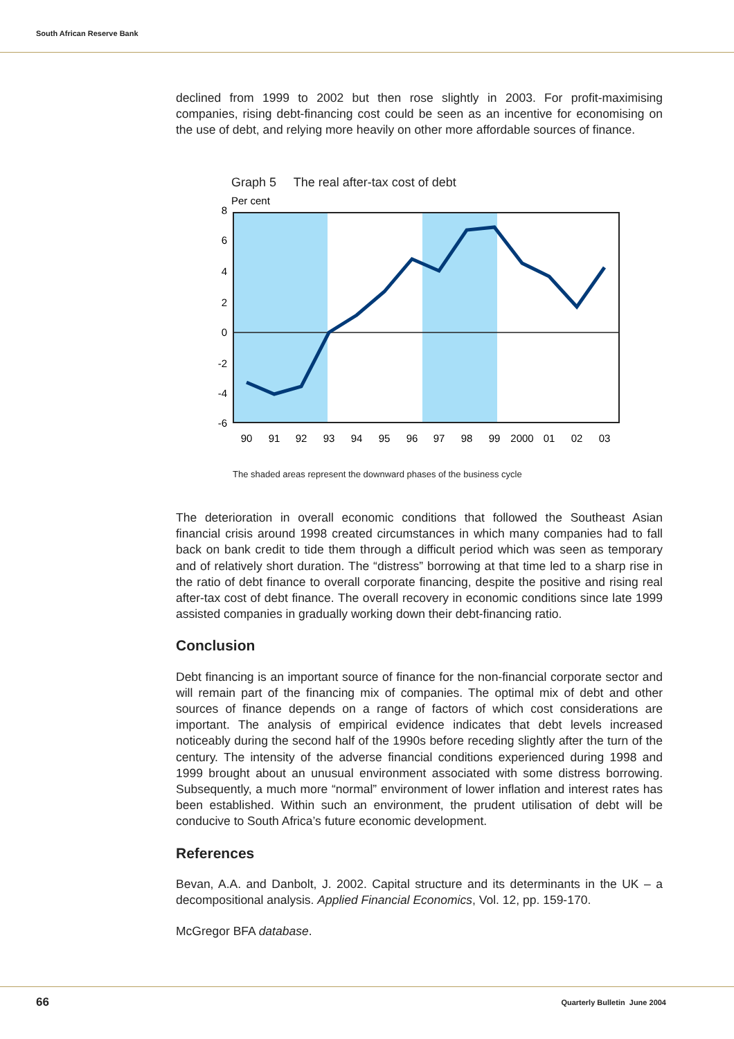South African Reserve Bank
declined from 1999 to 2002 but then rose slightly in 2003. For profit-maximising companies, rising debt-financing cost could be seen as an incentive for economising on the use of debt, and relying more heavily on other more affordable sources of finance.
Graph 5 The real after-tax cost of debt
Per cent
8
6
4
2
0
-2
-4
-6
90
91
92
93
94
95
96
97
98
99
2000
01
02
03
The shaded areas represent the downward phases of the business cycle
The deterioration in overall economic conditions that followed the Southeast Asian financial crisis around 1998 created circumstances in which many companies had to fall back on bank credit to tide them through a difficult period which was seen as temporary and of relatively short duration. The “distress” borrowing at that time led to a sharp rise in the ratio of debt finance to overall corporate financing, despite the positive and rising real after-tax cost of debt finance. The overall recovery in economic conditions since late 1999 assisted companies in gradually working down their debt-financing ratio.
Conclusion
Debt financing is an important source of finance for the non-financial corporate sector and will remain part of the financing mix of companies. The optimal mix of debt and other sources of finance depends on a range of factors of which cost considerations are important. The analysis of empirical evidence indicates that debt levels increased noticeably during the second half of the 1990s before receding slightly after the turn of the century. The intensity of the adverse financial conditions experienced during 1998 and 1999 brought about an unusual environment associated with some distress borrowing. Subsequently, a much more “normal” environment of lower inflation and interest rates has been established. Within such an environment, the prudent utilisation of debt will be conducive to South Africa’s future economic development.
References
Bevan, A.A. and Danbolt, J. 2002. Capital structure and its determinants in the UK – a decompositional analysis. Applied Financial Economics, Vol. 12, pp. 159-170.
McGregor BFA database.
66 Quarterly Bulletin June 2004